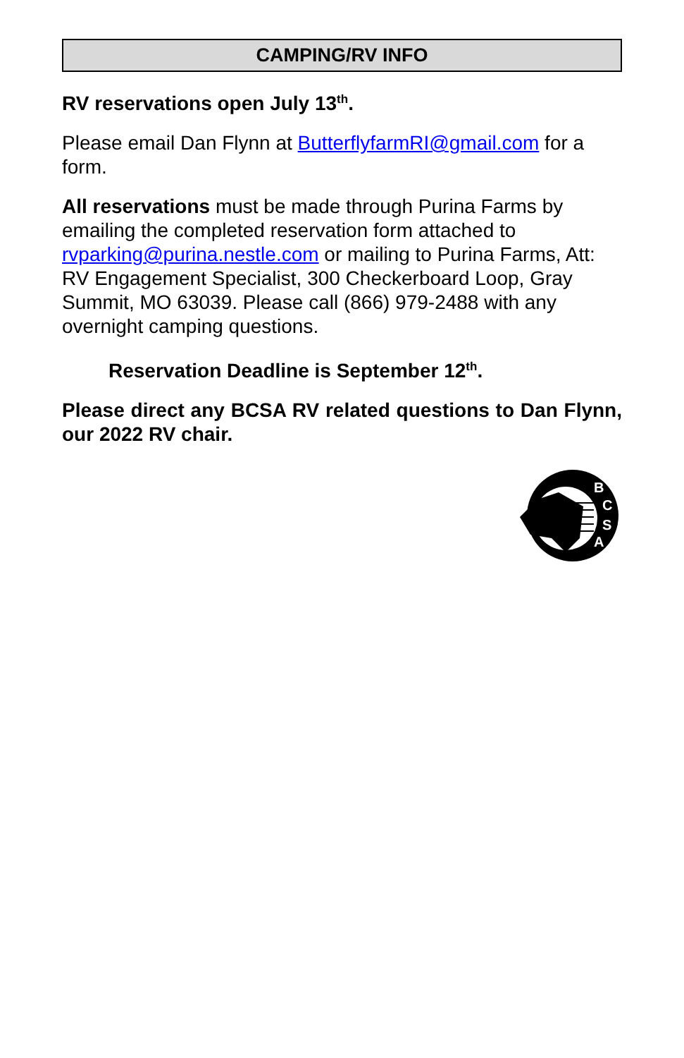CAMPING/RV INFO
RV reservations open July 13<sup>th</sup>.
Please email Dan Flynn at ButterflyfarmRI@gmail.com for a form.
All reservations must be made through Purina Farms by emailing the completed reservation form attached to rvparking@purina.nestle.com or mailing to Purina Farms, Att: RV Engagement Specialist, 300 Checkerboard Loop, Gray Summit, MO 63039. Please call (866) 979-2488 with any overnight camping questions.
Reservation Deadline is September 12<sup>th</sup>.
Please direct any BCSA RV related questions to Dan Flynn, our 2022 RV chair.
B
C
S
A